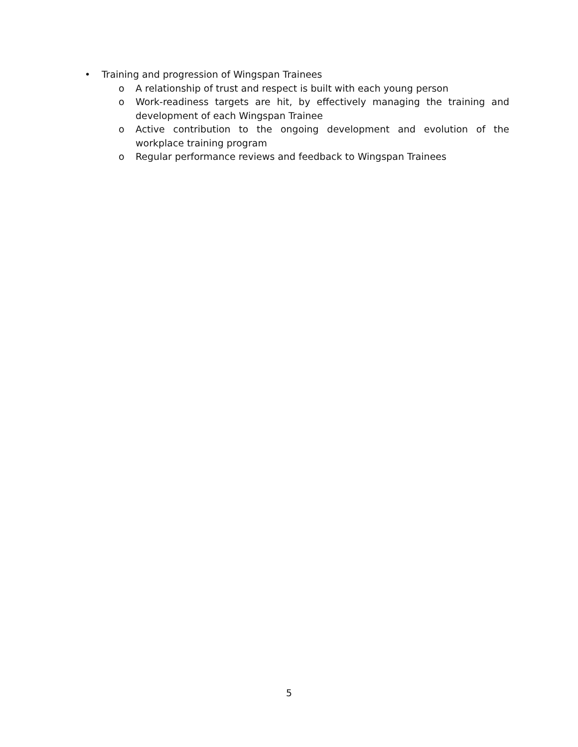• Training and progression of Wingspan Trainees
o A relationship of trust and respect is built with each young person
o Work-readiness targets are hit, by effectively managing the training and development of each Wingspan Trainee
o Active contribution to the ongoing development and evolution of the workplace training program
o Regular performance reviews and feedback to Wingspan Trainees
5